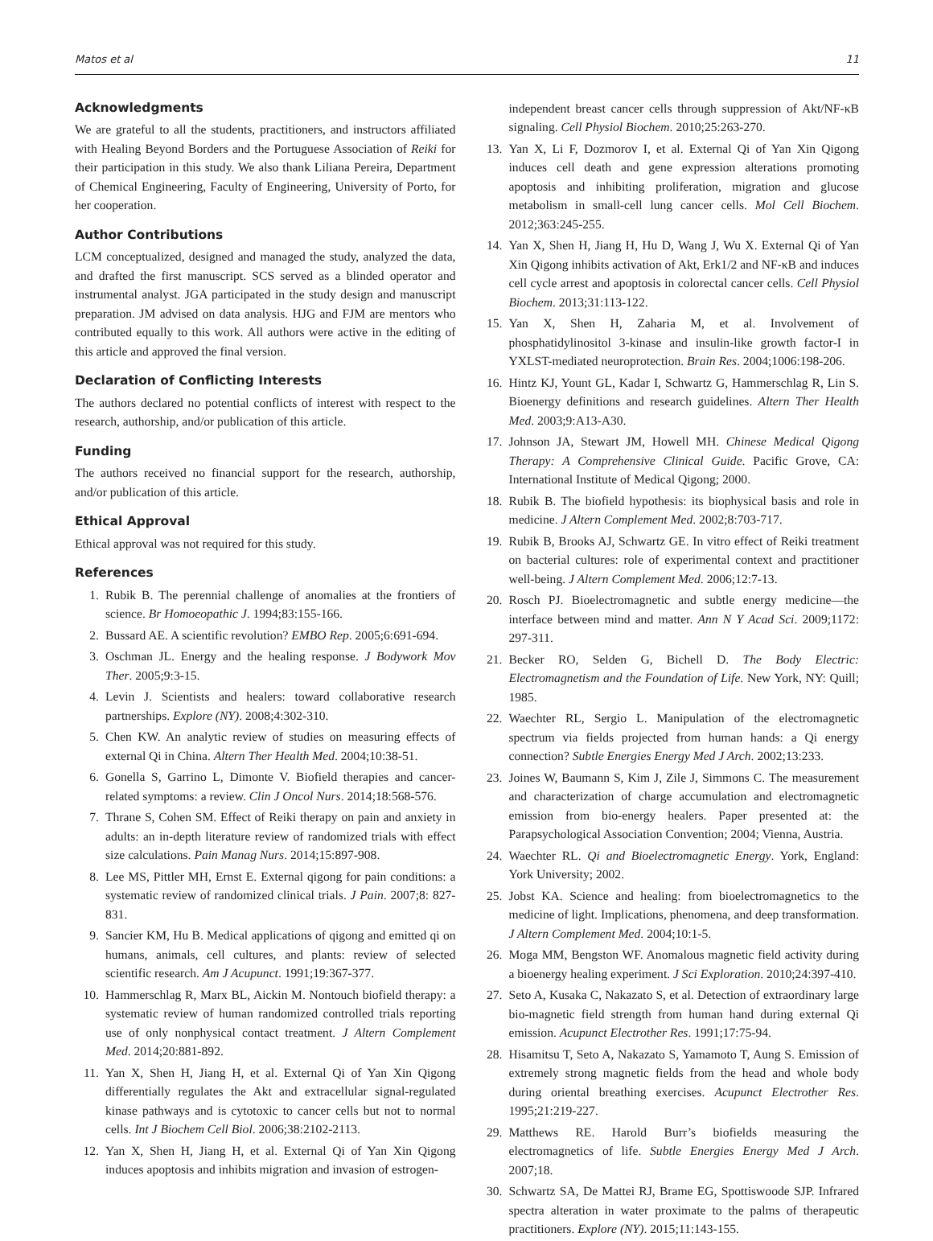Matos et al 11
Acknowledgments
We are grateful to all the students, practitioners, and instructors affiliated with Healing Beyond Borders and the Portuguese Association of Reiki for their participation in this study. We also thank Liliana Pereira, Department of Chemical Engineering, Faculty of Engineering, University of Porto, for her cooperation.
Author Contributions
LCM conceptualized, designed and managed the study, analyzed the data, and drafted the first manuscript. SCS served as a blinded operator and instrumental analyst. JGA participated in the study design and manuscript preparation. JM advised on data analysis. HJG and FJM are mentors who contributed equally to this work. All authors were active in the editing of this article and approved the final version.
Declaration of Conflicting Interests
The authors declared no potential conflicts of interest with respect to the research, authorship, and/or publication of this article.
Funding
The authors received no financial support for the research, authorship, and/or publication of this article.
Ethical Approval
Ethical approval was not required for this study.
References
1. Rubik B. The perennial challenge of anomalies at the frontiers of science. Br Homoeopathic J. 1994;83:155-166.
2. Bussard AE. A scientific revolution? EMBO Rep. 2005;6:691-694.
3. Oschman JL. Energy and the healing response. J Bodywork Mov Ther. 2005;9:3-15.
4. Levin J. Scientists and healers: toward collaborative research partnerships. Explore (NY). 2008;4:302-310.
5. Chen KW. An analytic review of studies on measuring effects of external Qi in China. Altern Ther Health Med. 2004;10:38-51.
6. Gonella S, Garrino L, Dimonte V. Biofield therapies and cancer-related symptoms: a review. Clin J Oncol Nurs. 2014;18:568-576.
7. Thrane S, Cohen SM. Effect of Reiki therapy on pain and anxiety in adults: an in-depth literature review of randomized trials with effect size calculations. Pain Manag Nurs. 2014;15:897-908.
8. Lee MS, Pittler MH, Ernst E. External qigong for pain conditions: a systematic review of randomized clinical trials. J Pain. 2007;8: 827-831.
9. Sancier KM, Hu B. Medical applications of qigong and emitted qi on humans, animals, cell cultures, and plants: review of selected scientific research. Am J Acupunct. 1991;19:367-377.
10. Hammerschlag R, Marx BL, Aickin M. Nontouch biofield therapy: a systematic review of human randomized controlled trials reporting use of only nonphysical contact treatment. J Altern Complement Med. 2014;20:881-892.
11. Yan X, Shen H, Jiang H, et al. External Qi of Yan Xin Qigong differentially regulates the Akt and extracellular signal-regulated kinase pathways and is cytotoxic to cancer cells but not to normal cells. Int J Biochem Cell Biol. 2006;38:2102-2113.
12. Yan X, Shen H, Jiang H, et al. External Qi of Yan Xin Qigong induces apoptosis and inhibits migration and invasion of estrogen-
independent breast cancer cells through suppression of Akt/NF-κB signaling. Cell Physiol Biochem. 2010;25:263-270.
13. Yan X, Li F, Dozmorov I, et al. External Qi of Yan Xin Qigong induces cell death and gene expression alterations promoting apoptosis and inhibiting proliferation, migration and glucose metabolism in small-cell lung cancer cells. Mol Cell Biochem. 2012;363:245-255.
14. Yan X, Shen H, Jiang H, Hu D, Wang J, Wu X. External Qi of Yan Xin Qigong inhibits activation of Akt, Erk1/2 and NF-κB and induces cell cycle arrest and apoptosis in colorectal cancer cells. Cell Physiol Biochem. 2013;31:113-122.
15. Yan X, Shen H, Zaharia M, et al. Involvement of phosphatidylinositol 3-kinase and insulin-like growth factor-I in YXLST-mediated neuroprotection. Brain Res. 2004;1006:198-206.
16. Hintz KJ, Yount GL, Kadar I, Schwartz G, Hammerschlag R, Lin S. Bioenergy definitions and research guidelines. Altern Ther Health Med. 2003;9:A13-A30.
17. Johnson JA, Stewart JM, Howell MH. Chinese Medical Qigong Therapy: A Comprehensive Clinical Guide. Pacific Grove, CA: International Institute of Medical Qigong; 2000.
18. Rubik B. The biofield hypothesis: its biophysical basis and role in medicine. J Altern Complement Med. 2002;8:703-717.
19. Rubik B, Brooks AJ, Schwartz GE. In vitro effect of Reiki treatment on bacterial cultures: role of experimental context and practitioner well-being. J Altern Complement Med. 2006;12:7-13.
20. Rosch PJ. Bioelectromagnetic and subtle energy medicine—the interface between mind and matter. Ann N Y Acad Sci. 2009;1172: 297-311.
21. Becker RO, Selden G, Bichell D. The Body Electric: Electromagnetism and the Foundation of Life. New York, NY: Quill; 1985.
22. Waechter RL, Sergio L. Manipulation of the electromagnetic spectrum via fields projected from human hands: a Qi energy connection? Subtle Energies Energy Med J Arch. 2002;13:233.
23. Joines W, Baumann S, Kim J, Zile J, Simmons C. The measurement and characterization of charge accumulation and electromagnetic emission from bio-energy healers. Paper presented at: the Parapsychological Association Convention; 2004; Vienna, Austria.
24. Waechter RL. Qi and Bioelectromagnetic Energy. York, England: York University; 2002.
25. Jobst KA. Science and healing: from bioelectromagnetics to the medicine of light. Implications, phenomena, and deep transformation. J Altern Complement Med. 2004;10:1-5.
26. Moga MM, Bengston WF. Anomalous magnetic field activity during a bioenergy healing experiment. J Sci Exploration. 2010;24:397-410.
27. Seto A, Kusaka C, Nakazato S, et al. Detection of extraordinary large bio-magnetic field strength from human hand during external Qi emission. Acupunct Electrother Res. 1991;17:75-94.
28. Hisamitsu T, Seto A, Nakazato S, Yamamoto T, Aung S. Emission of extremely strong magnetic fields from the head and whole body during oriental breathing exercises. Acupunct Electrother Res. 1995;21:219-227.
29. Matthews RE. Harold Burr’s biofields measuring the electromagnetics of life. Subtle Energies Energy Med J Arch. 2007;18.
30. Schwartz SA, De Mattei RJ, Brame EG, Spottiswoode SJP. Infrared spectra alteration in water proximate to the palms of therapeutic practitioners. Explore (NY). 2015;11:143-155.